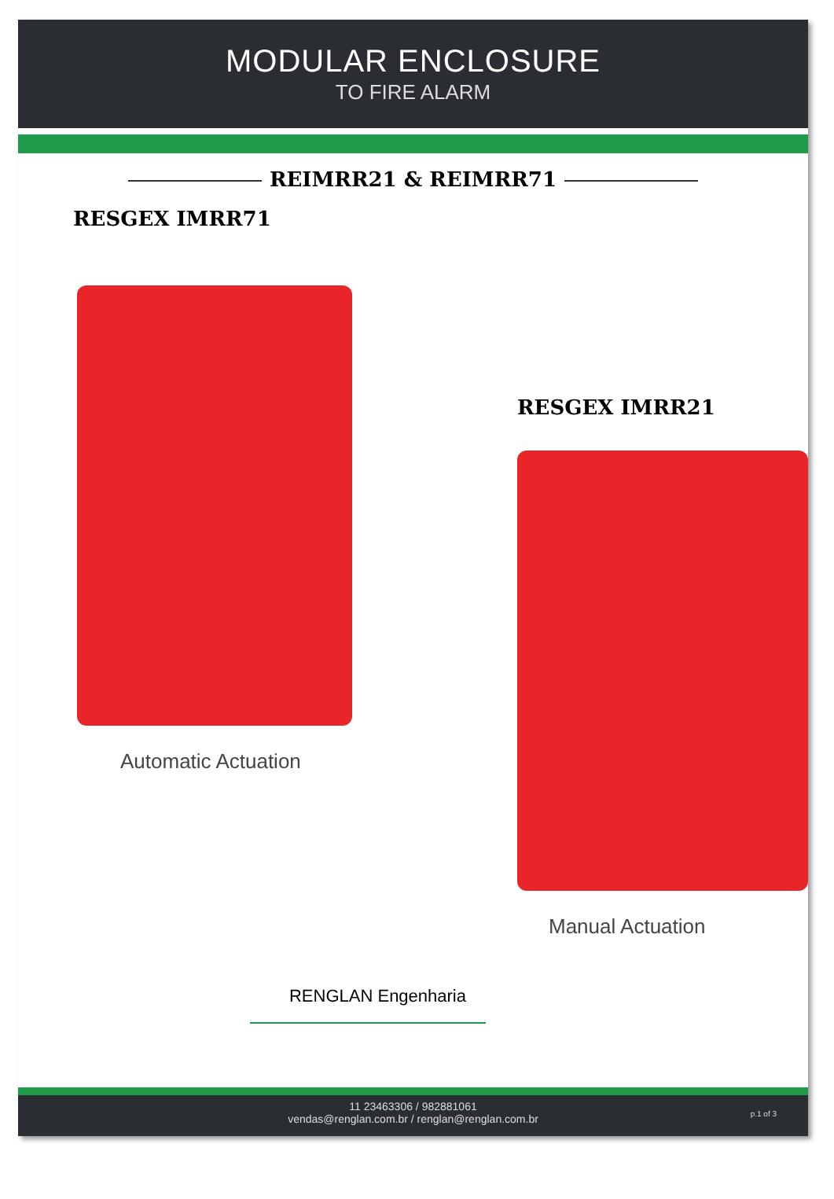MODULAR ENCLOSURE
TO FIRE ALARM
REIMRR21 & REIMRR71
RESGEX IMRR71
Automatic Actuation
RESGEX IMRR21
Manual Actuation
RENGLAN Engenharia
11 23463306 / 982881061
vendas@renglan.com.br / renglan@renglan.com.br
p.1 of 3